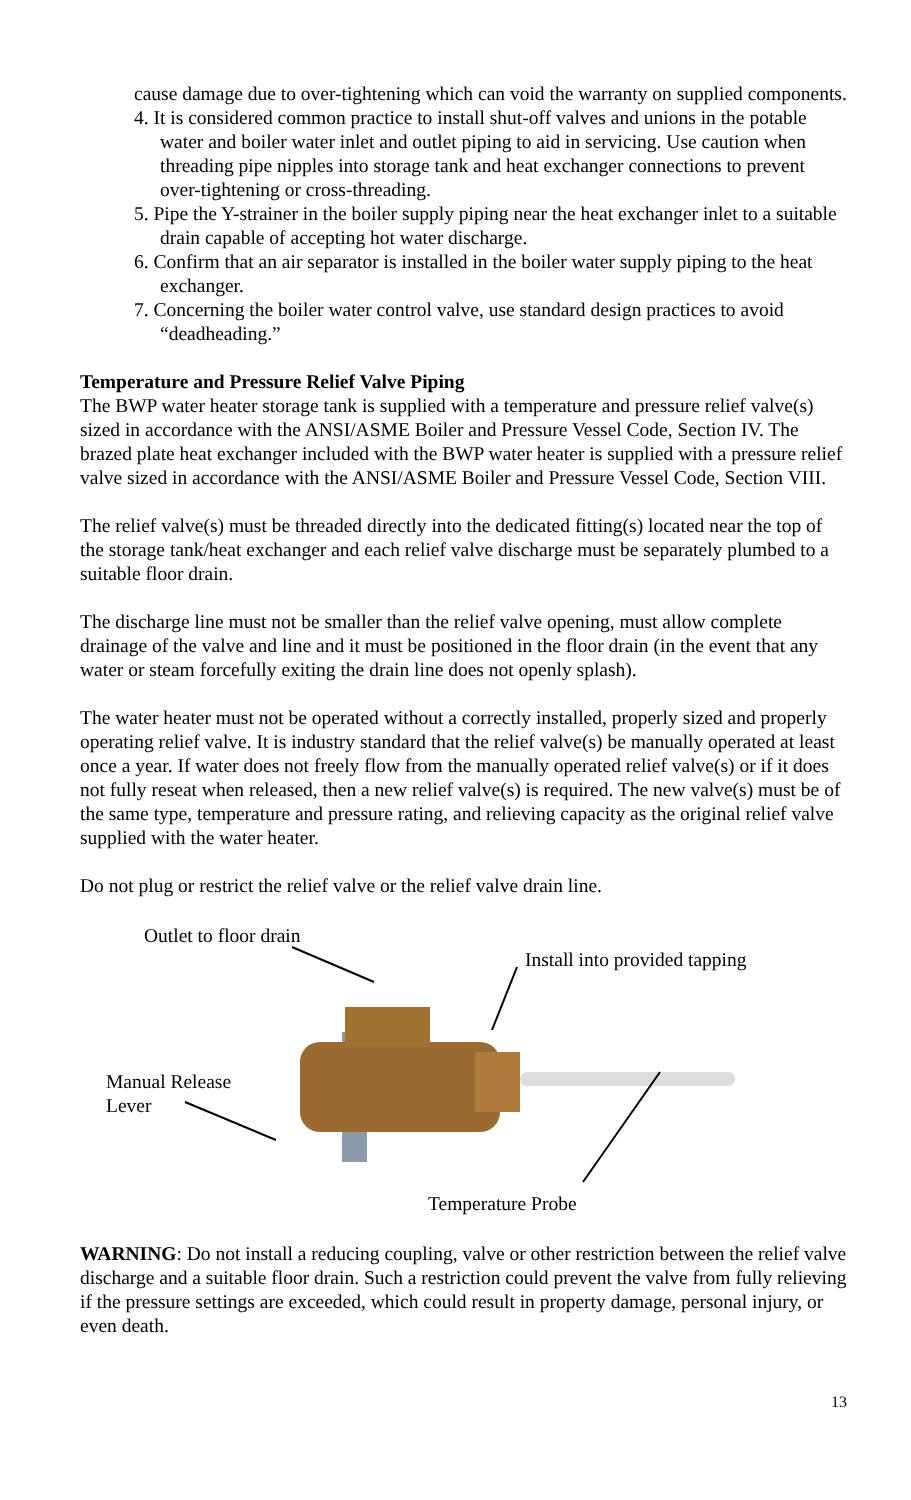cause damage due to over-tightening which can void the warranty on supplied components.
4. It is considered common practice to install shut-off valves and unions in the potable water and boiler water inlet and outlet piping to aid in servicing. Use caution when threading pipe nipples into storage tank and heat exchanger connections to prevent over-tightening or cross-threading.
5. Pipe the Y-strainer in the boiler supply piping near the heat exchanger inlet to a suitable drain capable of accepting hot water discharge.
6. Confirm that an air separator is installed in the boiler water supply piping to the heat exchanger.
7. Concerning the boiler water control valve, use standard design practices to avoid “deadheading.”
Temperature and Pressure Relief Valve Piping
The BWP water heater storage tank is supplied with a temperature and pressure relief valve(s) sized in accordance with the ANSI/ASME Boiler and Pressure Vessel Code, Section IV. The brazed plate heat exchanger included with the BWP water heater is supplied with a pressure relief valve sized in accordance with the ANSI/ASME Boiler and Pressure Vessel Code, Section VIII.
The relief valve(s) must be threaded directly into the dedicated fitting(s) located near the top of the storage tank/heat exchanger and each relief valve discharge must be separately plumbed to a suitable floor drain.
The discharge line must not be smaller than the relief valve opening, must allow complete drainage of the valve and line and it must be positioned in the floor drain (in the event that any water or steam forcefully exiting the drain line does not openly splash).
The water heater must not be operated without a correctly installed, properly sized and properly operating relief valve. It is industry standard that the relief valve(s) be manually operated at least once a year. If water does not freely flow from the manually operated relief valve(s) or if it does not fully reseat when released, then a new relief valve(s) is required. The new valve(s) must be of the same type, temperature and pressure rating, and relieving capacity as the original relief valve supplied with the water heater.
Do not plug or restrict the relief valve or the relief valve drain line.
Outlet to floor drain
Install into provided tapping
Manual Release
Lever
Temperature Probe
WARNING: Do not install a reducing coupling, valve or other restriction between the relief valve discharge and a suitable floor drain. Such a restriction could prevent the valve from fully relieving if the pressure settings are exceeded, which could result in property damage, personal injury, or even death.
13